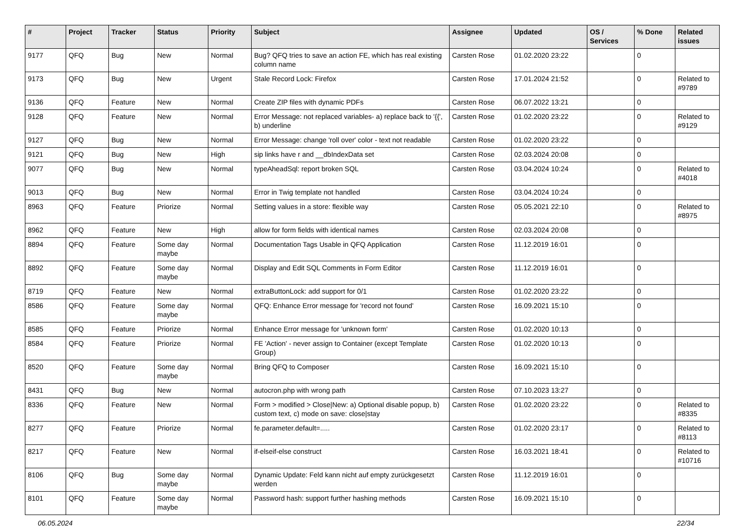| # | Project | Tracker | Status | Priority | Subject | Assignee | Updated | OS / Services | % Done | Related issues |
| --- | --- | --- | --- | --- | --- | --- | --- | --- | --- | --- |
| 9177 | QFQ | Bug | New | Normal | Bug? QFQ tries to save an action FE, which has real existing column name | Carsten Rose | 01.02.2020 23:22 | | 0 | |
| 9173 | QFQ | Bug | New | Urgent | Stale Record Lock: Firefox | Carsten Rose | 17.01.2024 21:52 | | 0 | Related to #9789 |
| 9136 | QFQ | Feature | New | Normal | Create ZIP files with dynamic PDFs | Carsten Rose | 06.07.2022 13:21 | | 0 | |
| 9128 | QFQ | Feature | New | Normal | Error Message: not replaced variables- a) replace back to '{{', b) underline | Carsten Rose | 01.02.2020 23:22 | | 0 | Related to #9129 |
| 9127 | QFQ | Bug | New | Normal | Error Message: change 'roll over' color - text not readable | Carsten Rose | 01.02.2020 23:22 | | 0 | |
| 9121 | QFQ | Bug | New | High | sip links have r and __dbIndexData set | Carsten Rose | 02.03.2024 20:08 | | 0 | |
| 9077 | QFQ | Bug | New | Normal | typeAheadSql: report broken SQL | Carsten Rose | 03.04.2024 10:24 | | 0 | Related to #4018 |
| 9013 | QFQ | Bug | New | Normal | Error in Twig template not handled | Carsten Rose | 03.04.2024 10:24 | | 0 | |
| 8963 | QFQ | Feature | Priorize | Normal | Setting values in a store: flexible way | Carsten Rose | 05.05.2021 22:10 | | 0 | Related to #8975 |
| 8962 | QFQ | Feature | New | High | allow for form fields with identical names | Carsten Rose | 02.03.2024 20:08 | | 0 | |
| 8894 | QFQ | Feature | Some day maybe | Normal | Documentation Tags Usable in QFQ Application | Carsten Rose | 11.12.2019 16:01 | | 0 | |
| 8892 | QFQ | Feature | Some day maybe | Normal | Display and Edit SQL Comments in Form Editor | Carsten Rose | 11.12.2019 16:01 | | 0 | |
| 8719 | QFQ | Feature | New | Normal | extraButtonLock: add support for 0/1 | Carsten Rose | 01.02.2020 23:22 | | 0 | |
| 8586 | QFQ | Feature | Some day maybe | Normal | QFQ: Enhance Error message for 'record not found' | Carsten Rose | 16.09.2021 15:10 | | 0 | |
| 8585 | QFQ | Feature | Priorize | Normal | Enhance Error message for 'unknown form' | Carsten Rose | 01.02.2020 10:13 | | 0 | |
| 8584 | QFQ | Feature | Priorize | Normal | FE 'Action' - never assign to Container (except Template Group) | Carsten Rose | 01.02.2020 10:13 | | 0 | |
| 8520 | QFQ | Feature | Some day maybe | Normal | Bring QFQ to Composer | Carsten Rose | 16.09.2021 15:10 | | 0 | |
| 8431 | QFQ | Bug | New | Normal | autocron.php with wrong path | Carsten Rose | 07.10.2023 13:27 | | 0 | |
| 8336 | QFQ | Feature | New | Normal | Form > modified > Close/New: a) Optional disable popup, b) custom text, c) mode on save: close/stay | Carsten Rose | 01.02.2020 23:22 | | 0 | Related to #8335 |
| 8277 | QFQ | Feature | Priorize | Normal | fe.parameter.default=..... | Carsten Rose | 01.02.2020 23:17 | | 0 | Related to #8113 |
| 8217 | QFQ | Feature | New | Normal | if-elseif-else construct | Carsten Rose | 16.03.2021 18:41 | | 0 | Related to #10716 |
| 8106 | QFQ | Bug | Some day maybe | Normal | Dynamic Update: Feld kann nicht auf empty zurückgesetzt werden | Carsten Rose | 11.12.2019 16:01 | | 0 | |
| 8101 | QFQ | Feature | Some day maybe | Normal | Password hash: support further hashing methods | Carsten Rose | 16.09.2021 15:10 | | 0 | |
06.05.2024 22/34